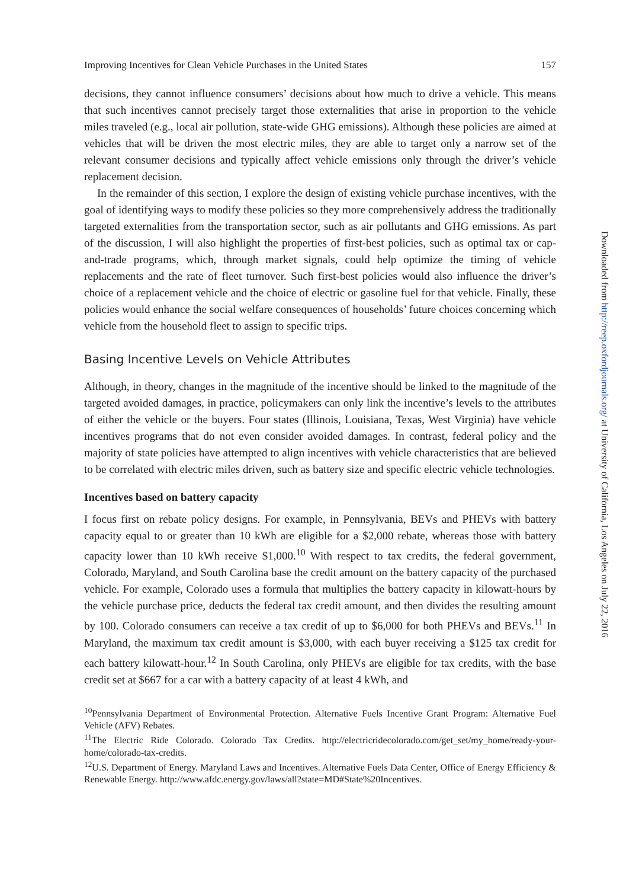Improving Incentives for Clean Vehicle Purchases in the United States 157
decisions, they cannot influence consumers’ decisions about how much to drive a vehicle. This means that such incentives cannot precisely target those externalities that arise in proportion to the vehicle miles traveled (e.g., local air pollution, state-wide GHG emissions). Although these policies are aimed at vehicles that will be driven the most electric miles, they are able to target only a narrow set of the relevant consumer decisions and typically affect vehicle emissions only through the driver’s vehicle replacement decision.
In the remainder of this section, I explore the design of existing vehicle purchase incentives, with the goal of identifying ways to modify these policies so they more comprehensively address the traditionally targeted externalities from the transportation sector, such as air pollutants and GHG emissions. As part of the discussion, I will also highlight the properties of first-best policies, such as optimal tax or cap-and-trade programs, which, through market signals, could help optimize the timing of vehicle replacements and the rate of fleet turnover. Such first-best policies would also influence the driver’s choice of a replacement vehicle and the choice of electric or gasoline fuel for that vehicle. Finally, these policies would enhance the social welfare consequences of households’ future choices concerning which vehicle from the household fleet to assign to specific trips.
Basing Incentive Levels on Vehicle Attributes
Although, in theory, changes in the magnitude of the incentive should be linked to the magnitude of the targeted avoided damages, in practice, policymakers can only link the incentive’s levels to the attributes of either the vehicle or the buyers. Four states (Illinois, Louisiana, Texas, West Virginia) have vehicle incentives programs that do not even consider avoided damages. In contrast, federal policy and the majority of state policies have attempted to align incentives with vehicle characteristics that are believed to be correlated with electric miles driven, such as battery size and specific electric vehicle technologies.
Incentives based on battery capacity
I focus first on rebate policy designs. For example, in Pennsylvania, BEVs and PHEVs with battery capacity equal to or greater than 10 kWh are eligible for a $2,000 rebate, whereas those with battery capacity lower than 10 kWh receive $1,000.<sup>10</sup> With respect to tax credits, the federal government, Colorado, Maryland, and South Carolina base the credit amount on the battery capacity of the purchased vehicle. For example, Colorado uses a formula that multiplies the battery capacity in kilowatt-hours by the vehicle purchase price, deducts the federal tax credit amount, and then divides the resulting amount by 100. Colorado consumers can receive a tax credit of up to $6,000 for both PHEVs and BEVs.<sup>11</sup> In Maryland, the maximum tax credit amount is $3,000, with each buyer receiving a $125 tax credit for each battery kilowatt-hour.<sup>12</sup> In South Carolina, only PHEVs are eligible for tax credits, with the base credit set at $667 for a car with a battery capacity of at least 4 kWh, and
<sup>10</sup> Pennsylvania Department of Environmental Protection. Alternative Fuels Incentive Grant Program: Alternative Fuel Vehicle (AFV) Rebates.
<sup>11</sup> The Electric Ride Colorado. Colorado Tax Credits. http://electricridecolorado.com/get_set/my_home/ready-your-home/colorado-tax-credits.
<sup>12</sup> U.S. Department of Energy. Maryland Laws and Incentives. Alternative Fuels Data Center, Office of Energy Efficiency & Renewable Energy. http://www.afdc.energy.gov/laws/all?state=MD#State%20Incentives.
Downloaded from http://reep.oxfordjournals.org/ at University of California, Los Angeles on July 22, 2016